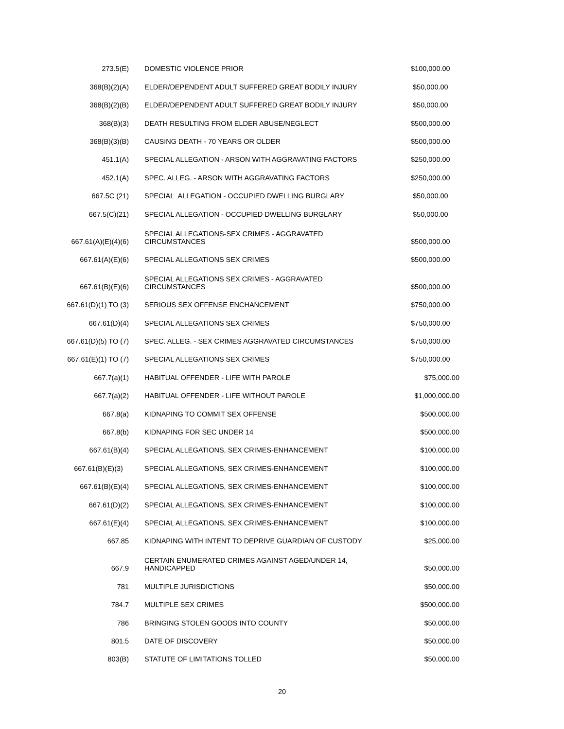| 273.5(E) | DOMESTIC VIOLENCE PRIOR | $100,000.00 |
| 368(B)(2)(A) | ELDER/DEPENDENT ADULT SUFFERED GREAT BODILY INJURY | $50,000.00 |
| 368(B)(2)(B) | ELDER/DEPENDENT ADULT SUFFERED GREAT BODILY INJURY | $50,000.00 |
| 368(B)(3) | DEATH RESULTING FROM ELDER ABUSE/NEGLECT | $500,000.00 |
| 368(B)(3)(B) | CAUSING DEATH - 70 YEARS OR OLDER | $500,000.00 |
| 451.1(A) | SPECIAL ALLEGATION - ARSON WITH AGGRAVATING FACTORS | $250,000.00 |
| 452.1(A) | SPEC. ALLEG. - ARSON WITH AGGRAVATING FACTORS | $250,000.00 |
| 667.5C (21) | SPECIAL ALLEGATION - OCCUPIED DWELLING BURGLARY | $50,000.00 |
| 667.5(C)(21) | SPECIAL ALLEGATION - OCCUPIED DWELLING BURGLARY | $50,000.00 |
| 667.61(A)(E)(4)(6) | SPECIAL ALLEGATIONS-SEX CRIMES - AGGRAVATED CIRCUMSTANCES | $500,000.00 |
| 667.61(A)(E)(6) | SPECIAL ALLEGATIONS SEX CRIMES | $500,000.00 |
| 667.61(B)(E)(6) | SPECIAL ALLEGATIONS SEX CRIMES - AGGRAVATED CIRCUMSTANCES | $500,000.00 |
| 667.61(D)(1) TO (3) | SERIOUS SEX OFFENSE ENCHANCEMENT | $750,000.00 |
| 667.61(D)(4) | SPECIAL ALLEGATIONS SEX CRIMES | $750,000.00 |
| 667.61(D)(5) TO (7) | SPEC. ALLEG. - SEX CRIMES AGGRAVATED CIRCUMSTANCES | $750,000.00 |
| 667.61(E)(1) TO (7) | SPECIAL ALLEGATIONS SEX CRIMES | $750,000.00 |
| 667.7(a)(1) | HABITUAL OFFENDER - LIFE WITH PAROLE | $75,000.00 |
| 667.7(a)(2) | HABITUAL OFFENDER - LIFE WITHOUT PAROLE | $1,000,000.00 |
| 667.8(a) | KIDNAPING TO COMMIT SEX OFFENSE | $500,000.00 |
| 667.8(b) | KIDNAPING FOR SEC UNDER 14 | $500,000.00 |
| 667.61(B)(4) | SPECIAL ALLEGATIONS, SEX CRIMES-ENHANCEMENT | $100,000.00 |
| 667.61(B)(E)(3) | SPECIAL ALLEGATIONS, SEX CRIMES-ENHANCEMENT | $100,000.00 |
| 667.61(B)(E)(4) | SPECIAL ALLEGATIONS, SEX CRIMES-ENHANCEMENT | $100,000.00 |
| 667.61(D)(2) | SPECIAL ALLEGATIONS, SEX CRIMES-ENHANCEMENT | $100,000.00 |
| 667.61(E)(4) | SPECIAL ALLEGATIONS, SEX CRIMES-ENHANCEMENT | $100,000.00 |
| 667.85 | KIDNAPING WITH INTENT TO DEPRIVE GUARDIAN OF CUSTODY | $25,000.00 |
| 667.9 | CERTAIN ENUMERATED CRIMES AGAINST AGED/UNDER 14, HANDICAPPED | $50,000.00 |
| 781 | MULTIPLE JURISDICTIONS | $50,000.00 |
| 784.7 | MULTIPLE SEX CRIMES | $500,000.00 |
| 786 | BRINGING STOLEN GOODS INTO COUNTY | $50,000.00 |
| 801.5 | DATE OF DISCOVERY | $50,000.00 |
| 803(B) | STATUTE OF LIMITATIONS TOLLED | $50,000.00 |
20